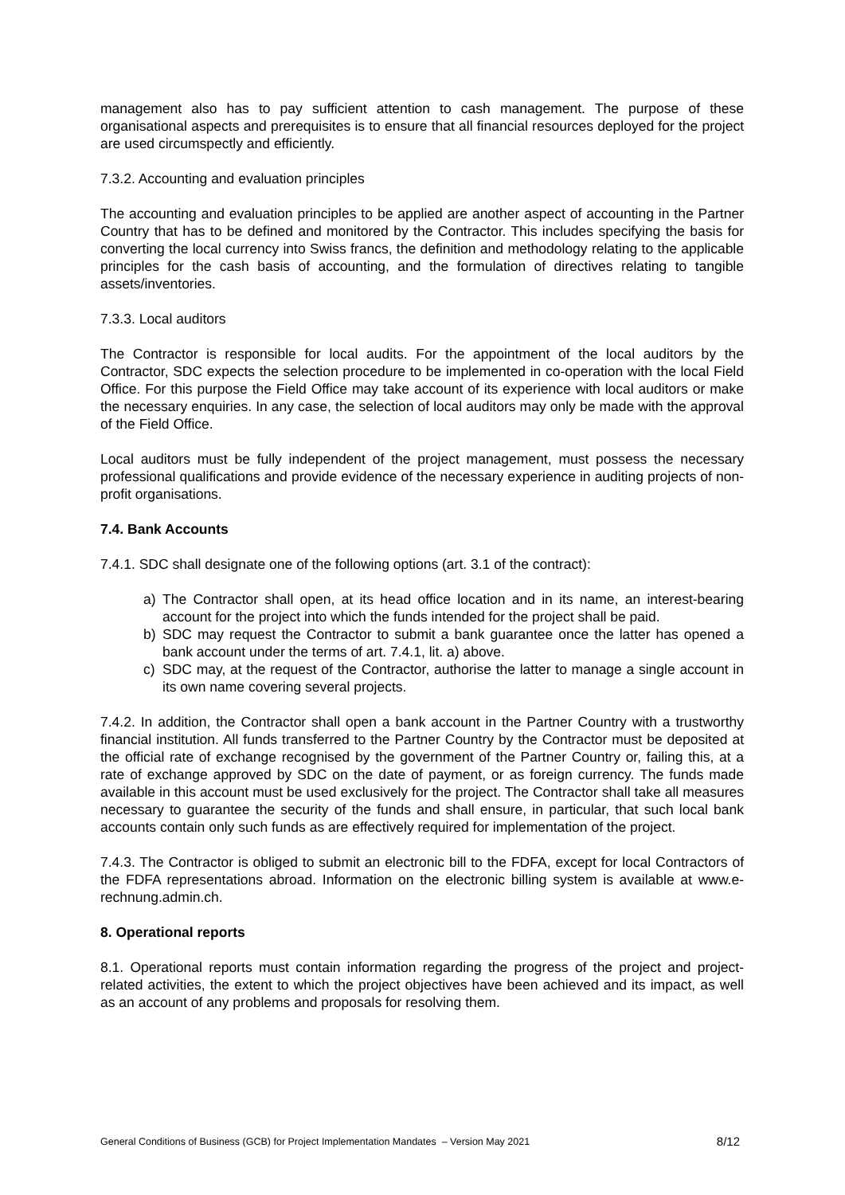management also has to pay sufficient attention to cash management. The purpose of these organisational aspects and prerequisites is to ensure that all financial resources deployed for the project are used circumspectly and efficiently.
7.3.2. Accounting and evaluation principles
The accounting and evaluation principles to be applied are another aspect of accounting in the Partner Country that has to be defined and monitored by the Contractor. This includes specifying the basis for converting the local currency into Swiss francs, the definition and methodology relating to the applicable principles for the cash basis of accounting, and the formulation of directives relating to tangible assets/inventories.
7.3.3. Local auditors
The Contractor is responsible for local audits. For the appointment of the local auditors by the Contractor, SDC expects the selection procedure to be implemented in co-operation with the local Field Office. For this purpose the Field Office may take account of its experience with local auditors or make the necessary enquiries. In any case, the selection of local auditors may only be made with the approval of the Field Office.
Local auditors must be fully independent of the project management, must possess the necessary professional qualifications and provide evidence of the necessary experience in auditing projects of non-profit organisations.
7.4. Bank Accounts
7.4.1. SDC shall designate one of the following options (art. 3.1 of the contract):
a) The Contractor shall open, at its head office location and in its name, an interest-bearing account for the project into which the funds intended for the project shall be paid.
b) SDC may request the Contractor to submit a bank guarantee once the latter has opened a bank account under the terms of art. 7.4.1, lit. a) above.
c) SDC may, at the request of the Contractor, authorise the latter to manage a single account in its own name covering several projects.
7.4.2. In addition, the Contractor shall open a bank account in the Partner Country with a trustworthy financial institution. All funds transferred to the Partner Country by the Contractor must be deposited at the official rate of exchange recognised by the government of the Partner Country or, failing this, at a rate of exchange approved by SDC on the date of payment, or as foreign currency. The funds made available in this account must be used exclusively for the project. The Contractor shall take all measures necessary to guarantee the security of the funds and shall ensure, in particular, that such local bank accounts contain only such funds as are effectively required for implementation of the project.
7.4.3. The Contractor is obliged to submit an electronic bill to the FDFA, except for local Contractors of the FDFA representations abroad. Information on the electronic billing system is available at www.e-rechnung.admin.ch.
8. Operational reports
8.1. Operational reports must contain information regarding the progress of the project and project-related activities, the extent to which the project objectives have been achieved and its impact, as well as an account of any problems and proposals for resolving them.
General Conditions of Business (GCB) for Project Implementation Mandates – Version May 2021 8/12